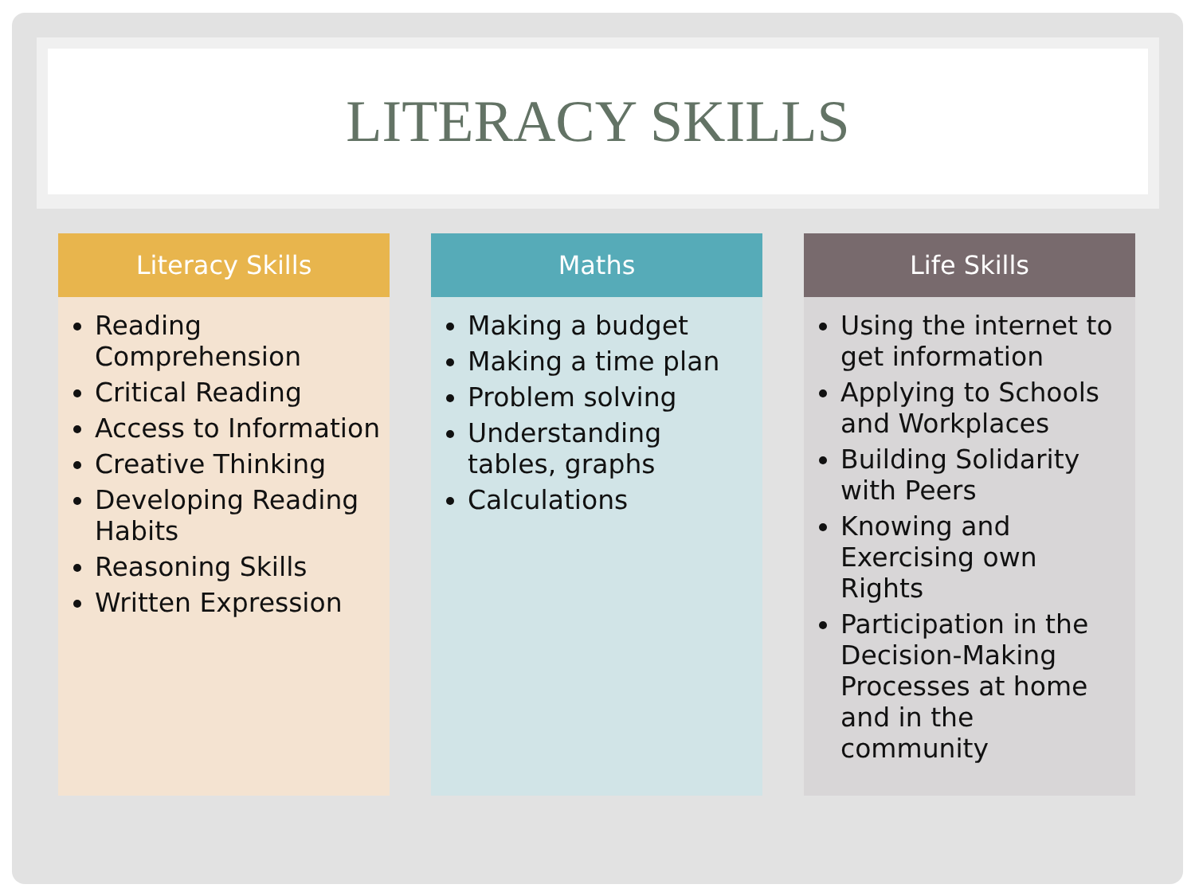LITERACY SKILLS
Literacy Skills
Reading Comprehension
Critical Reading
Access to Information
Creative Thinking
Developing Reading Habits
Reasoning Skills
Written Expression
Maths
Making a budget
Making a time plan
Problem solving
Understanding tables, graphs
Calculations
Life Skills
Using the internet to get information
Applying to Schools and Workplaces
Building Solidarity with Peers
Knowing and Exercising own Rights
Participation in the Decision-Making Processes at home and in the community